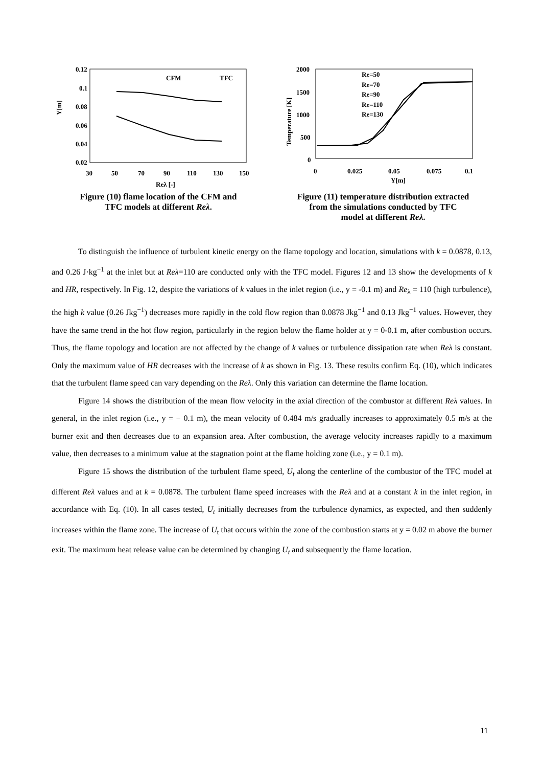0.12
0.1
0.08
0.06
0.04
0.02
30
50
70
90
110
130
150
Reλ [-]
Y[m]
CFM
TFC
Figure (10) flame location of the CFM and
TFC models at different Reλ.
2000
1500
1000
500
0
0
0.025
0.05
0.075
0.1
Y[m]
Temperature [K]
Re=50
Re=70
Re=90
Re=110
Re=130
Figure (11) temperature distribution extracted
from the simulations conducted by TFC
model at different Reλ.
To distinguish the influence of turbulent kinetic energy on the flame topology and location, simulations with k = 0.0878, 0.13, and 0.26 J·kg<sup>−1</sup> at the inlet but at Reλ=110 are conducted only with the TFC model. Figures 12 and 13 show the developments of k and HR, respectively. In Fig. 12, despite the variations of k values in the inlet region (i.e., y = -0.1 m) and Re<sub>λ</sub> = 110 (high turbulence), the high k value (0.26 Jkg<sup>−1</sup>) decreases more rapidly in the cold flow region than 0.0878 Jkg<sup>−1</sup> and 0.13 Jkg<sup>−1</sup> values. However, they have the same trend in the hot flow region, particularly in the region below the flame holder at y = 0-0.1 m, after combustion occurs. Thus, the flame topology and location are not affected by the change of k values or turbulence dissipation rate when Reλ is constant. Only the maximum value of HR decreases with the increase of k as shown in Fig. 13. These results confirm Eq. (10), which indicates that the turbulent flame speed can vary depending on the Reλ. Only this variation can determine the flame location.
Figure 14 shows the distribution of the mean flow velocity in the axial direction of the combustor at different Reλ values. In general, in the inlet region (i.e., y = − 0.1 m), the mean velocity of 0.484 m/s gradually increases to approximately 0.5 m/s at the burner exit and then decreases due to an expansion area. After combustion, the average velocity increases rapidly to a maximum value, then decreases to a minimum value at the stagnation point at the flame holding zone (i.e., y = 0.1 m).
Figure 15 shows the distribution of the turbulent flame speed, U<sub>t</sub> along the centerline of the combustor of the TFC model at different Reλ values and at k = 0.0878. The turbulent flame speed increases with the Reλ and at a constant k in the inlet region, in accordance with Eq. (10). In all cases tested, U<sub>t</sub> initially decreases from the turbulence dynamics, as expected, and then suddenly increases within the flame zone. The increase of U<sub>t</sub> that occurs within the zone of the combustion starts at y = 0.02 m above the burner exit. The maximum heat release value can be determined by changing U<sub>t</sub> and subsequently the flame location.
11